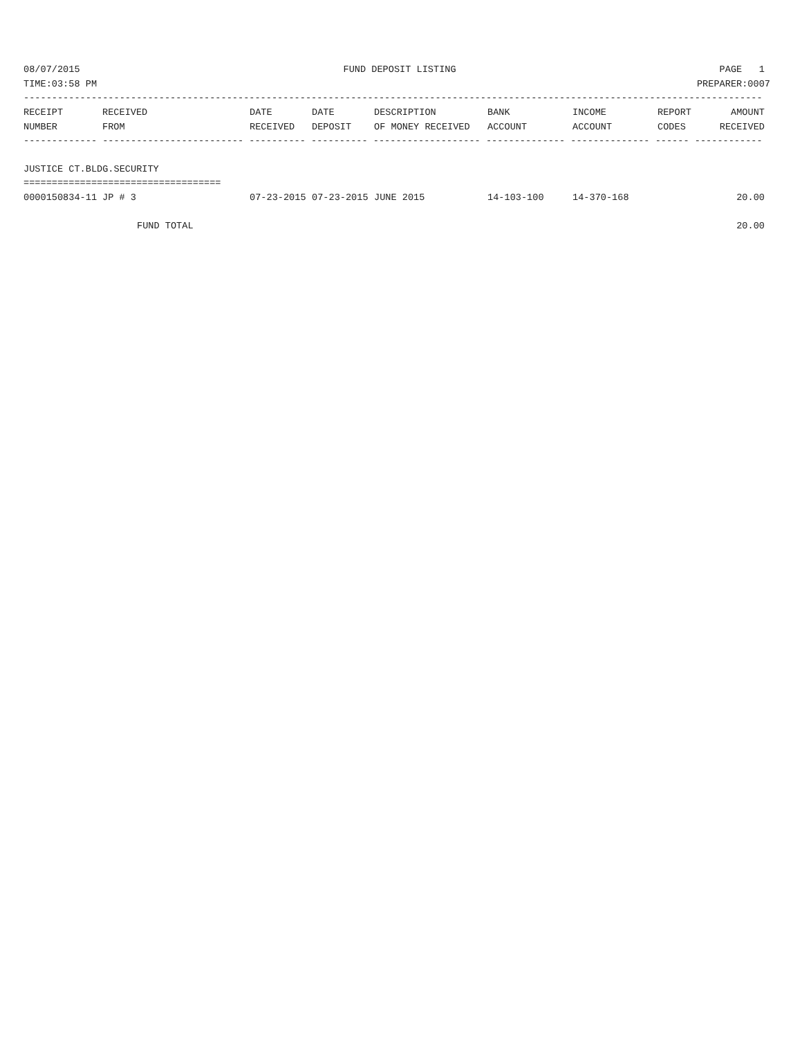08/07/2015 FUND DEPOSIT LISTING PAGE 1
TIME:03:58 PM PREPARER:0007
-----------------------------------------------------------------------------------------------------------------------------------
| RECEIPT NUMBER | RECEIVED FROM | DATE RECEIVED | DATE DEPOSIT | DESCRIPTION OF MONEY RECEIVED | BANK ACCOUNT | INCOME ACCOUNT | REPORT CODES | AMOUNT RECEIVED |
| --- | --- | --- | --- | --- | --- | --- | --- | --- |
------------- ------------------------- ---------- ---------- ------------------- -------------- -------------- ------ ------------
JUSTICE CT.BLDG.SECURITY
===================================
| 0000150834-11 | JP # 3 | 07-23-2015 | 07-23-2015 | JUNE 2015 | 14-103-100 | 14-370-168 | | 20.00 |
| | FUND TOTAL | | | | | | | 20.00 |